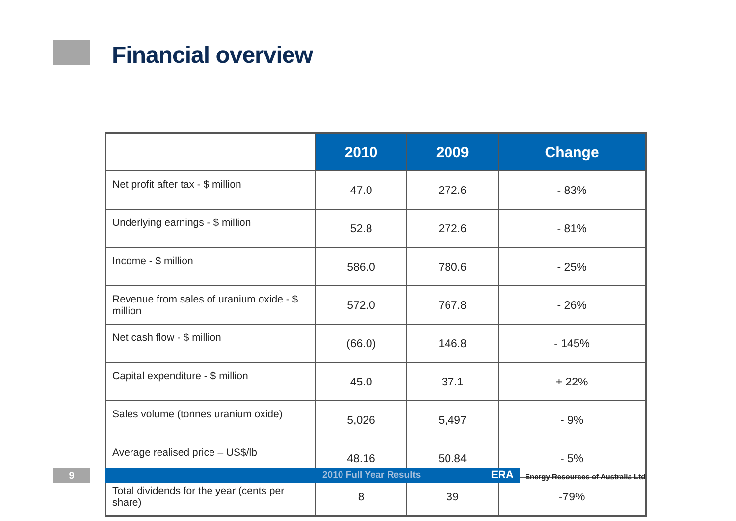Financial overview
| | 2010 | 2009 | Change |
| --- | --- | --- | --- |
| Net profit after tax - $ million | 47.0 | 272.6 | - 83% |
| Underlying earnings - $ million | 52.8 | 272.6 | - 81% |
| Income - $ million | 586.0 | 780.6 | - 25% |
| Revenue from sales of uranium oxide - $ million | 572.0 | 767.8 | - 26% |
| Net cash flow - $ million | (66.0) | 146.8 | - 145% |
| Capital expenditure - $ million | 45.0 | 37.1 | + 22% |
| Sales volume (tonnes uranium oxide) | 5,026 | 5,497 | - 9% |
| Average realised price – US$/lb | 48.16 | 50.84 | - 5% |
| Total dividends for the year (cents per share) | 8 | 39 | -79% |
9 2010 Full Year Results ERA
Energy Resources of Australia Ltd